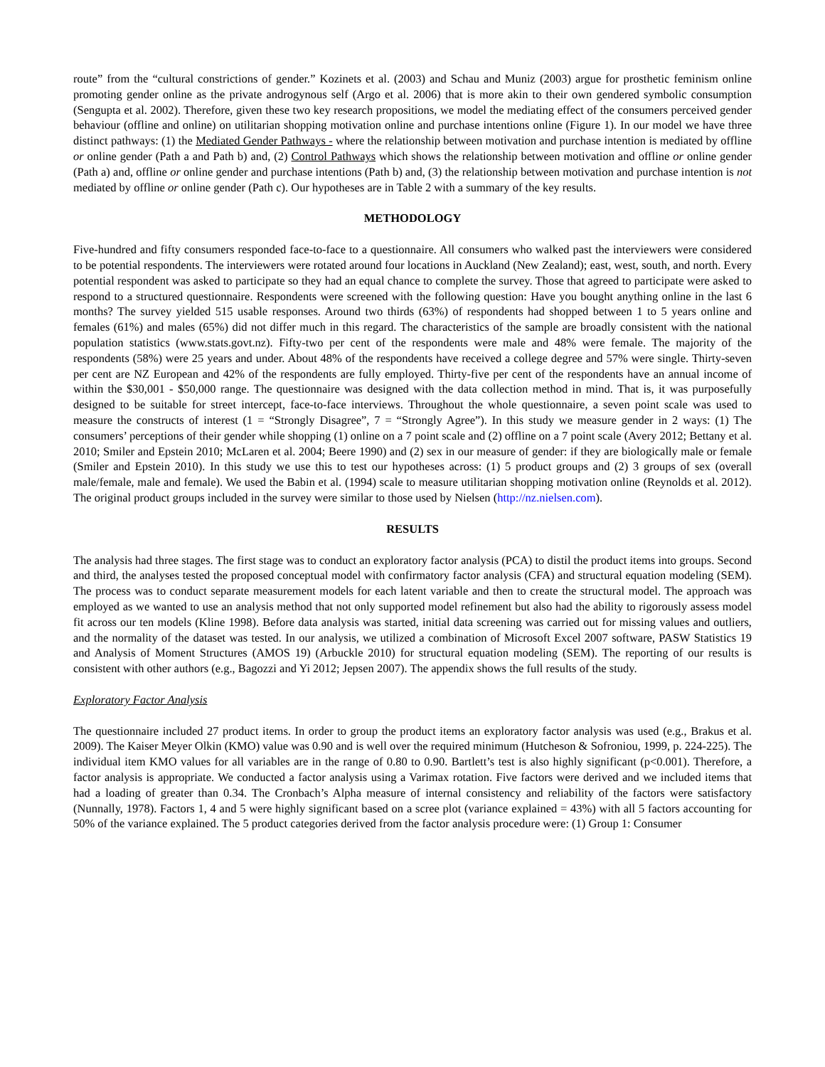route” from the “cultural constrictions of gender.” Kozinets et al. (2003) and Schau and Muniz (2003) argue for prosthetic feminism online promoting gender online as the private androgynous self (Argo et al. 2006) that is more akin to their own gendered symbolic consumption (Sengupta et al. 2002). Therefore, given these two key research propositions, we model the mediating effect of the consumers perceived gender behaviour (offline and online) on utilitarian shopping motivation online and purchase intentions online (Figure 1). In our model we have three distinct pathways: (1) the Mediated Gender Pathways - where the relationship between motivation and purchase intention is mediated by offline or online gender (Path a and Path b) and, (2) Control Pathways which shows the relationship between motivation and offline or online gender (Path a) and, offline or online gender and purchase intentions (Path b) and, (3) the relationship between motivation and purchase intention is not mediated by offline or online gender (Path c). Our hypotheses are in Table 2 with a summary of the key results.
METHODOLOGY
Five-hundred and fifty consumers responded face-to-face to a questionnaire. All consumers who walked past the interviewers were considered to be potential respondents. The interviewers were rotated around four locations in Auckland (New Zealand); east, west, south, and north. Every potential respondent was asked to participate so they had an equal chance to complete the survey. Those that agreed to participate were asked to respond to a structured questionnaire. Respondents were screened with the following question: Have you bought anything online in the last 6 months? The survey yielded 515 usable responses. Around two thirds (63%) of respondents had shopped between 1 to 5 years online and females (61%) and males (65%) did not differ much in this regard. The characteristics of the sample are broadly consistent with the national population statistics (www.stats.govt.nz). Fifty-two per cent of the respondents were male and 48% were female. The majority of the respondents (58%) were 25 years and under. About 48% of the respondents have received a college degree and 57% were single. Thirty-seven per cent are NZ European and 42% of the respondents are fully employed. Thirty-five per cent of the respondents have an annual income of within the $30,001 - $50,000 range. The questionnaire was designed with the data collection method in mind. That is, it was purposefully designed to be suitable for street intercept, face-to-face interviews. Throughout the whole questionnaire, a seven point scale was used to measure the constructs of interest (1 = “Strongly Disagree”, 7 = “Strongly Agree”). In this study we measure gender in 2 ways: (1) The consumers’ perceptions of their gender while shopping (1) online on a 7 point scale and (2) offline on a 7 point scale (Avery 2012; Bettany et al. 2010; Smiler and Epstein 2010; McLaren et al. 2004; Beere 1990) and (2) sex in our measure of gender: if they are biologically male or female (Smiler and Epstein 2010). In this study we use this to test our hypotheses across: (1) 5 product groups and (2) 3 groups of sex (overall male/female, male and female). We used the Babin et al. (1994) scale to measure utilitarian shopping motivation online (Reynolds et al. 2012). The original product groups included in the survey were similar to those used by Nielsen (http://nz.nielsen.com).
RESULTS
The analysis had three stages. The first stage was to conduct an exploratory factor analysis (PCA) to distil the product items into groups. Second and third, the analyses tested the proposed conceptual model with confirmatory factor analysis (CFA) and structural equation modeling (SEM). The process was to conduct separate measurement models for each latent variable and then to create the structural model. The approach was employed as we wanted to use an analysis method that not only supported model refinement but also had the ability to rigorously assess model fit across our ten models (Kline 1998). Before data analysis was started, initial data screening was carried out for missing values and outliers, and the normality of the dataset was tested. In our analysis, we utilized a combination of Microsoft Excel 2007 software, PASW Statistics 19 and Analysis of Moment Structures (AMOS 19) (Arbuckle 2010) for structural equation modeling (SEM). The reporting of our results is consistent with other authors (e.g., Bagozzi and Yi 2012; Jepsen 2007). The appendix shows the full results of the study.
Exploratory Factor Analysis
The questionnaire included 27 product items. In order to group the product items an exploratory factor analysis was used (e.g., Brakus et al. 2009). The Kaiser Meyer Olkin (KMO) value was 0.90 and is well over the required minimum (Hutcheson & Sofroniou, 1999, p. 224-225). The individual item KMO values for all variables are in the range of 0.80 to 0.90. Bartlett’s test is also highly significant (p<0.001). Therefore, a factor analysis is appropriate. We conducted a factor analysis using a Varimax rotation. Five factors were derived and we included items that had a loading of greater than 0.34. The Cronbach’s Alpha measure of internal consistency and reliability of the factors were satisfactory (Nunnally, 1978). Factors 1, 4 and 5 were highly significant based on a scree plot (variance explained = 43%) with all 5 factors accounting for 50% of the variance explained. The 5 product categories derived from the factor analysis procedure were: (1) Group 1: Consumer